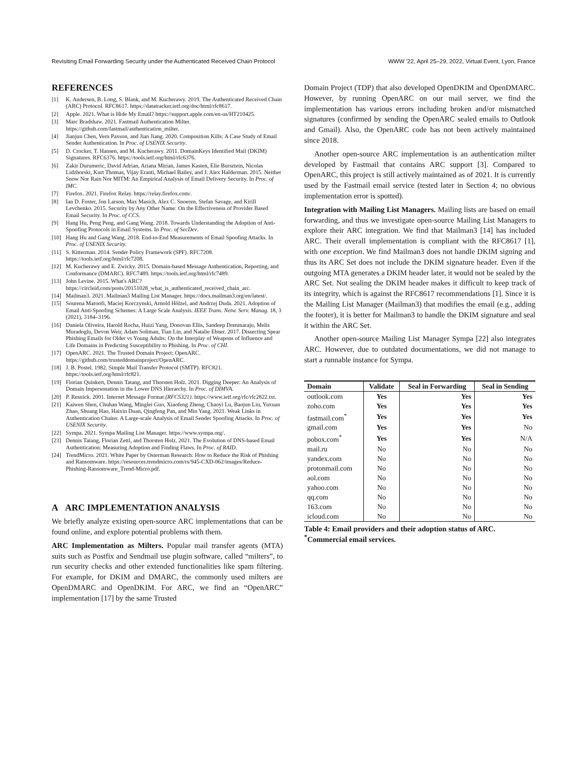Revisiting Email Forwarding Security under the Authenticated Received Chain Protocol WWW '22, April 25–29, 2022, Virtual Event, Lyon, France
REFERENCES
[1] K. Andersen, B. Long, S. Blank, and M. Kucherawy. 2019. The Authenticated Received Chain (ARC) Protocol. RFC8617. https://datatracker.ietf.org/doc/html/rfc8617.
[2] Apple. 2021. What is Hide My Email? https://support.apple.com/en-us/HT210425.
[3] Marc Bradshaw. 2021. Fastmail Authentication Milter. https://github.com/fastmail/authentication_milter.
[4] Jianjun Chen, Vern Paxson, and Jian Jiang. 2020. Composition Kills: A Case Study of Email Sender Authentication. In Proc. of USENIX Security.
[5] D. Crocker, T. Hansen, and M. Kucherawy. 2011. DomainKeys Identified Mail (DKIM) Signatures. RFC6376. https://tools.ietf.org/html/rfc6376.
[6] Zakir Durumeric, David Adrian, Ariana Mirian, James Kasten, Elie Bursztein, Nicolas Lidzborski, Kurt Thomas, Vijay Eranti, Michael Bailey, and J. Alex Halderman. 2015. Neither Snow Nor Rain Nor MITM: An Empirical Analysis of Email Delivery Security. In Proc. of IMC.
[7] Firefox. 2021. Firefox Relay. https://relay.firefox.com/.
[8] Ian D. Foster, Jon Larson, Max Masich, Alex C. Snoeren, Stefan Savage, and Kirill Levchenko. 2015. Security by Any Other Name: On the Effectiveness of Provider Based Email Security. In Proc. of CCS.
[9] Hang Hu, Peng Peng, and Gang Wang. 2018. Towards Understanding the Adoption of Anti-Spoofing Protocols in Email Systems. In Proc. of SecDev.
[10] Hang Hu and Gang Wang. 2018. End-to-End Measurements of Email Spoofing Attacks. In Proc. of USENIX Security.
[11] S. Kitterman. 2014. Sender Policy Framework (SPF). RFC7208. https://tools.ietf.org/html/rfc7208.
[12] M. Kucherawy and E. Zwicky. 2015. Domain-based Message Authentication, Reporting, and Conformance (DMARC). RFC7489. https://tools.ietf.org/html/rfc7489.
[13] John Levine. 2015. What's ARC? https://circleid.com/posts/20151028_what_is_authenticated_received_chain_arc.
[14] Mailman3. 2021. Mailman3 Mailing List Manager. https://docs.mailman3.org/en/latest/.
[15] Sourena Maroofi, Maciej Korczynski, Arnold Hölzel, and Andrzej Duda. 2021. Adoption of Email Anti-Spoofing Schemes: A Large Scale Analysis. IEEE Trans. Netw. Serv. Manag. 18, 3 (2021), 3184–3196.
[16] Daniela Oliveira, Harold Rocha, Huizi Yang, Donovan Ellis, Sandeep Dommaraju, Melis Muradoglu, Devon Weir, Adam Soliman, Tian Lin, and Natalie Ebner. 2017. Dissecting Spear Phishing Emails for Older vs Young Adults: On the Interplay of Weapons of Influence and Life Domains in Predicting Susceptibility to Phishing. In Proc. of CHI.
[17] OpenARC. 2021. The Trusted Domain Project: OpenARC. https://github.com/trusteddomainproject/OpenARC.
[18] J. B. Postel. 1982. Simple Mail Transfer Protocol (SMTP). RFC821. https://tools.ietf.org/html/rfc821.
[19] Florian Quinkert, Dennis Tatang, and Thorsten Holz. 2021. Digging Deeper: An Analysis of Domain Impersonation in the Lower DNS Hierarchy. In Proc. of DIMVA.
[20] P. Resnick. 2001. Internet Message Format (RFC5321). https://www.ietf.org/rfc/rfc2822.txt.
[21] Kaiwen Shen, Chuhan Wang, Minglei Guo, Xiaofeng Zheng, Chaoyi Lu, Baojun Liu, Yuxuan Zhao, Shuang Hao, Haixin Duan, Qingfeng Pan, and Min Yang. 2021. Weak Links in Authentication Chains: A Large-scale Analysis of Email Sender Spoofing Attacks. In Proc. of USENIX Security.
[22] Sympa. 2021. Sympa Mailing List Manager. https://www.sympa.org/.
[23] Dennis Tatang, Florian Zettl, and Thorsten Holz. 2021. The Evolution of DNS-based Email Authentication: Measuring Adoption and Finding Flaws. In Proc. of RAID.
[24] TrendMicro. 2021. White Paper by Osterman Research: How to Reduce the Risk of Phishing and Ransomware. https://resources.trendmicro.com/rs/945-CXD-062/images/Reduce-Phishing-Ransomware_Trend-Micro.pdf.
A ARC IMPLEMENTATION ANALYSIS
We briefly analyze existing open-source ARC implementations that can be found online, and explore potential problems with them.
ARC Implementation as Milters. Popular mail transfer agents (MTA) suits such as Postfix and Sendmail use plugin software, called “milters”, to run security checks and other extended functionalities like spam filtering. For example, for DKIM and DMARC, the commonly used milters are OpenDMARC and OpenDKIM. For ARC, we find an “OpenARC” implementation [17] by the same Trusted
Domain Project (TDP) that also developed OpenDKIM and OpenDMARC. However, by running OpenARC on our mail server, we find the implementation has various errors including broken and/or mismatched signatures (confirmed by sending the OpenARC sealed emails to Outlook and Gmail). Also, the OpenARC code has not been actively maintained since 2018.
Another open-source ARC implementation is an authentication milter developed by Fastmail that contains ARC support [3]. Compared to OpenARC, this project is still actively maintained as of 2021. It is currently used by the Fastmail email service (tested later in Section 4; no obvious implementation error is spotted).
Integration with Mailing List Managers. Mailing lists are based on email forwarding, and thus we investigate open-source Mailing List Managers to explore their ARC integration. We find that Mailman3 [14] has included ARC. Their overall implementation is compliant with the RFC8617 [1], with one exception. We find Mailman3 does not handle DKIM signing and thus its ARC Set does not include the DKIM signature header. Even if the outgoing MTA generates a DKIM header later, it would not be sealed by the ARC Set. Not sealing the DKIM header makes it difficult to keep track of its integrity, which is against the RFC8617 recommendations [1]. Since it is the Mailing List Manager (Mailman3) that modifies the email (e.g., adding the footer), it is better for Mailman3 to handle the DKIM signature and seal it within the ARC Set.
Another open-source Mailing List Manager Sympa [22] also integrates ARC. However, due to outdated documentations, we did not manage to start a runnable instance for Sympa.
| Domain | Validate | Seal in Forwarding | Seal in Sending |
| --- | --- | --- | --- |
| outlook.com | Yes | Yes | Yes |
| zoho.com | Yes | Yes | Yes |
| fastmail.com<sup>*</sup> | Yes | Yes | Yes |
| gmail.com | Yes | Yes | No |
| pobox.com<sup>*</sup> | Yes | Yes | N/A |
| mail.ru | No | No | No |
| yandex.com | No | No | No |
| protonmail.com | No | No | No |
| aol.com | No | No | No |
| yahoo.com | No | No | No |
| qq.com | No | No | No |
| 163.com | No | No | No |
| icloud.com | No | No | No |
Table 4: Email providers and their adoption status of ARC. <sup>*</sup>Commercial email services.